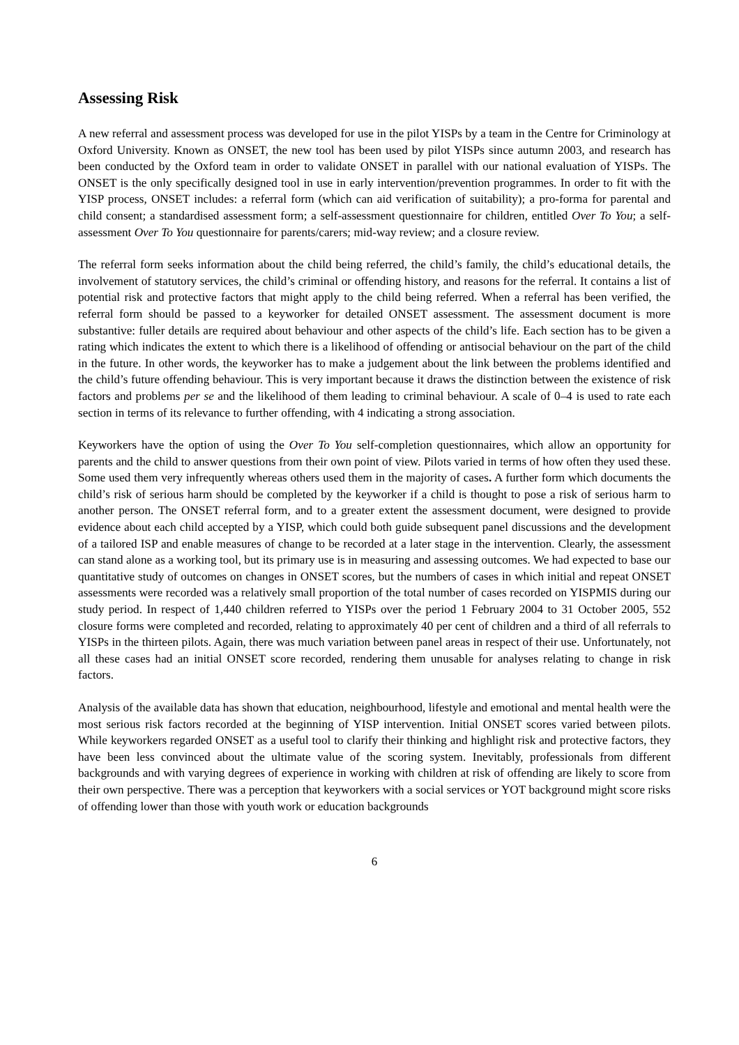Assessing Risk
A new referral and assessment process was developed for use in the pilot YISPs by a team in the Centre for Criminology at Oxford University. Known as ONSET, the new tool has been used by pilot YISPs since autumn 2003, and research has been conducted by the Oxford team in order to validate ONSET in parallel with our national evaluation of YISPs. The ONSET is the only specifically designed tool in use in early intervention/prevention programmes. In order to fit with the YISP process, ONSET includes: a referral form (which can aid verification of suitability); a pro-forma for parental and child consent; a standardised assessment form; a self-assessment questionnaire for children, entitled Over To You; a self-assessment Over To You questionnaire for parents/carers; mid-way review; and a closure review.
The referral form seeks information about the child being referred, the child’s family, the child’s educational details, the involvement of statutory services, the child’s criminal or offending history, and reasons for the referral. It contains a list of potential risk and protective factors that might apply to the child being referred. When a referral has been verified, the referral form should be passed to a keyworker for detailed ONSET assessment. The assessment document is more substantive: fuller details are required about behaviour and other aspects of the child’s life. Each section has to be given a rating which indicates the extent to which there is a likelihood of offending or antisocial behaviour on the part of the child in the future. In other words, the keyworker has to make a judgement about the link between the problems identified and the child’s future offending behaviour. This is very important because it draws the distinction between the existence of risk factors and problems per se and the likelihood of them leading to criminal behaviour. A scale of 0–4 is used to rate each section in terms of its relevance to further offending, with 4 indicating a strong association.
Keyworkers have the option of using the Over To You self-completion questionnaires, which allow an opportunity for parents and the child to answer questions from their own point of view. Pilots varied in terms of how often they used these. Some used them very infrequently whereas others used them in the majority of cases. A further form which documents the child’s risk of serious harm should be completed by the keyworker if a child is thought to pose a risk of serious harm to another person. The ONSET referral form, and to a greater extent the assessment document, were designed to provide evidence about each child accepted by a YISP, which could both guide subsequent panel discussions and the development of a tailored ISP and enable measures of change to be recorded at a later stage in the intervention. Clearly, the assessment can stand alone as a working tool, but its primary use is in measuring and assessing outcomes. We had expected to base our quantitative study of outcomes on changes in ONSET scores, but the numbers of cases in which initial and repeat ONSET assessments were recorded was a relatively small proportion of the total number of cases recorded on YISPMIS during our study period. In respect of 1,440 children referred to YISPs over the period 1 February 2004 to 31 October 2005, 552 closure forms were completed and recorded, relating to approximately 40 per cent of children and a third of all referrals to YISPs in the thirteen pilots. Again, there was much variation between panel areas in respect of their use. Unfortunately, not all these cases had an initial ONSET score recorded, rendering them unusable for analyses relating to change in risk factors.
Analysis of the available data has shown that education, neighbourhood, lifestyle and emotional and mental health were the most serious risk factors recorded at the beginning of YISP intervention. Initial ONSET scores varied between pilots. While keyworkers regarded ONSET as a useful tool to clarify their thinking and highlight risk and protective factors, they have been less convinced about the ultimate value of the scoring system. Inevitably, professionals from different backgrounds and with varying degrees of experience in working with children at risk of offending are likely to score from their own perspective. There was a perception that keyworkers with a social services or YOT background might score risks of offending lower than those with youth work or education backgrounds
6